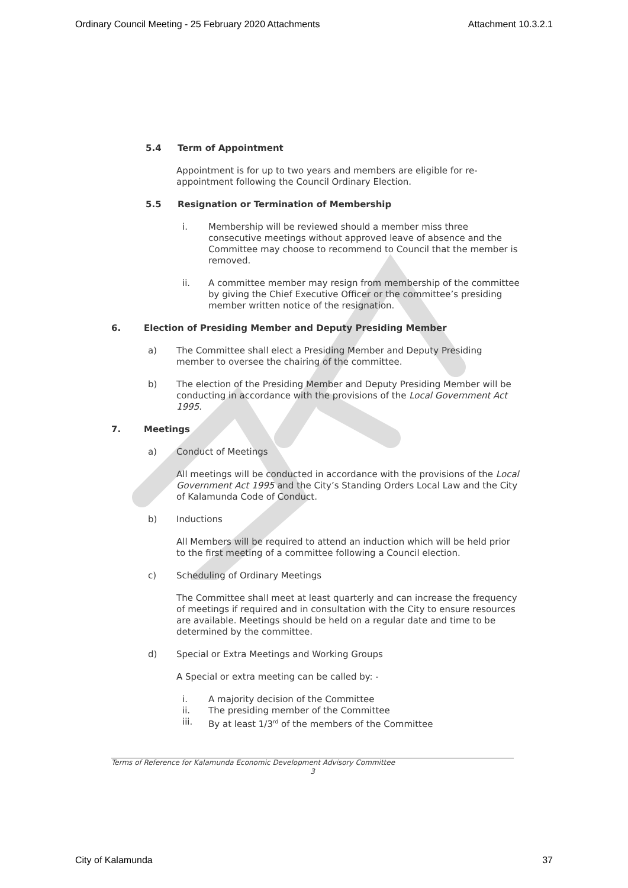Ordinary Council Meeting - 25 February 2020 Attachments Attachment 10.3.2.1
5.4 Term of Appointment
Appointment is for up to two years and members are eligible for re-appointment following the Council Ordinary Election.
5.5 Resignation or Termination of Membership
i. Membership will be reviewed should a member miss three consecutive meetings without approved leave of absence and the Committee may choose to recommend to Council that the member is removed.
ii. A committee member may resign from membership of the committee by giving the Chief Executive Officer or the committee’s presiding member written notice of the resignation.
6. Election of Presiding Member and Deputy Presiding Member
a) The Committee shall elect a Presiding Member and Deputy Presiding member to oversee the chairing of the committee.
b) The election of the Presiding Member and Deputy Presiding Member will be conducting in accordance with the provisions of the Local Government Act 1995.
7. Meetings
a) Conduct of Meetings
All meetings will be conducted in accordance with the provisions of the Local Government Act 1995 and the City’s Standing Orders Local Law and the City of Kalamunda Code of Conduct.
b) Inductions
All Members will be required to attend an induction which will be held prior to the first meeting of a committee following a Council election.
c) Scheduling of Ordinary Meetings
The Committee shall meet at least quarterly and can increase the frequency of meetings if required and in consultation with the City to ensure resources are available. Meetings should be held on a regular date and time to be determined by the committee.
d) Special or Extra Meetings and Working Groups
A Special or extra meeting can be called by: -
i. A majority decision of the Committee
ii. The presiding member of the Committee
iii. By at least 1/3<sup>rd</sup> of the members of the Committee
Terms of Reference for Kalamunda Economic Development Advisory Committee
3
City of Kalamunda 37